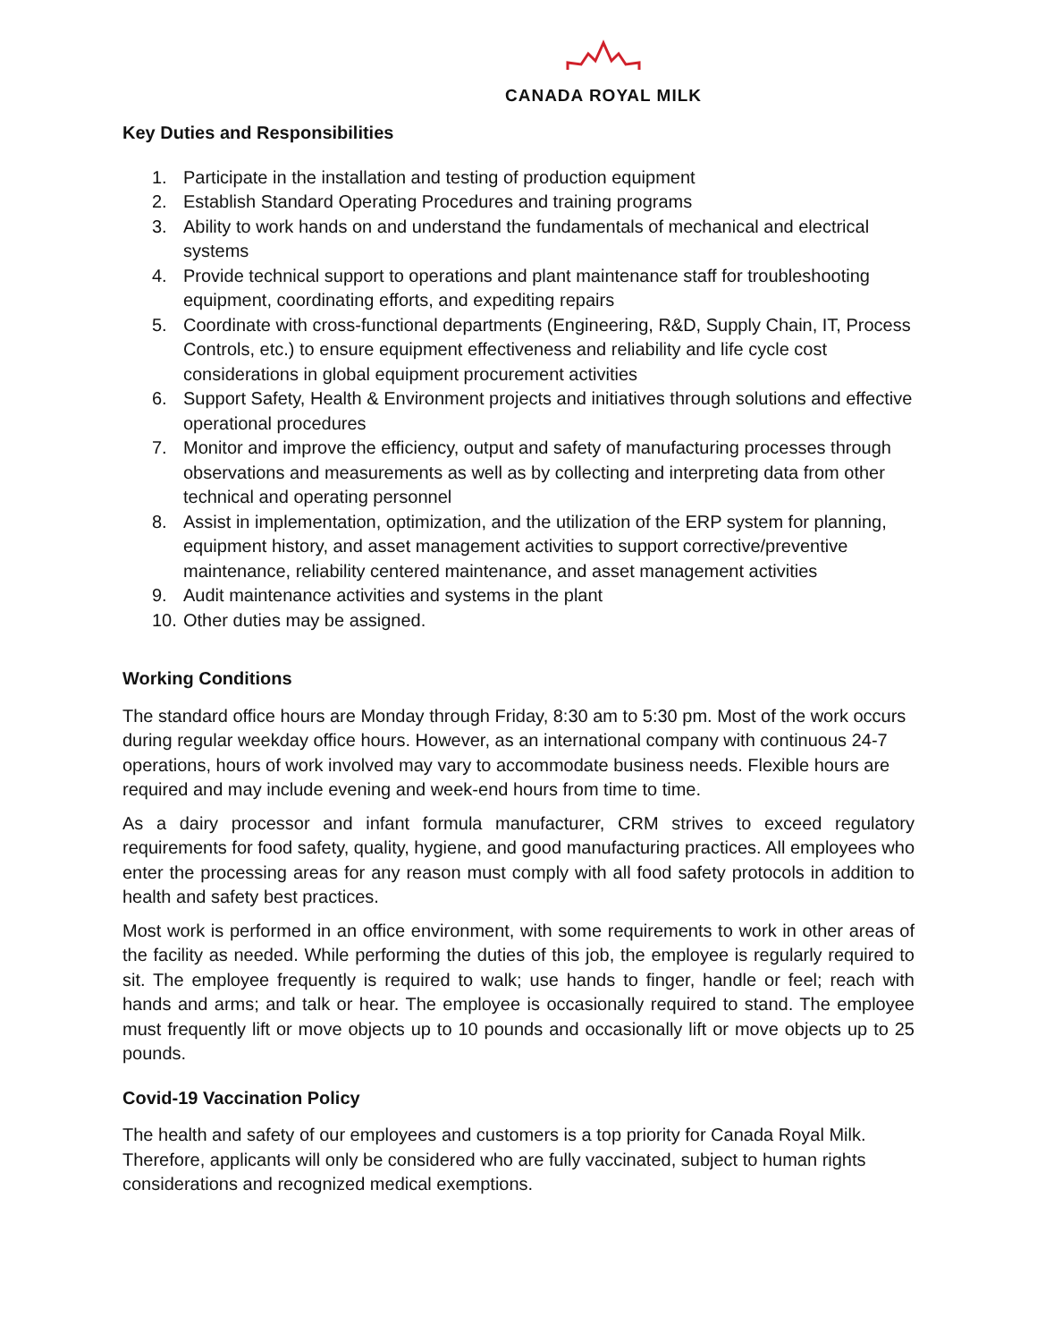CANADA ROYAL MILK
Key Duties and Responsibilities
1. Participate in the installation and testing of production equipment
2. Establish Standard Operating Procedures and training programs
3. Ability to work hands on and understand the fundamentals of mechanical and electrical systems
4. Provide technical support to operations and plant maintenance staff for troubleshooting equipment, coordinating efforts, and expediting repairs
5. Coordinate with cross-functional departments (Engineering, R&D, Supply Chain, IT, Process Controls, etc.) to ensure equipment effectiveness and reliability and life cycle cost considerations in global equipment procurement activities
6. Support Safety, Health & Environment projects and initiatives through solutions and effective operational procedures
7. Monitor and improve the efficiency, output and safety of manufacturing processes through observations and measurements as well as by collecting and interpreting data from other technical and operating personnel
8. Assist in implementation, optimization, and the utilization of the ERP system for planning, equipment history, and asset management activities to support corrective/preventive maintenance, reliability centered maintenance, and asset management activities
9. Audit maintenance activities and systems in the plant
10. Other duties may be assigned.
Working Conditions
The standard office hours are Monday through Friday, 8:30 am to 5:30 pm. Most of the work occurs during regular weekday office hours. However, as an international company with continuous 24-7 operations, hours of work involved may vary to accommodate business needs. Flexible hours are required and may include evening and week-end hours from time to time.
As a dairy processor and infant formula manufacturer, CRM strives to exceed regulatory requirements for food safety, quality, hygiene, and good manufacturing practices. All employees who enter the processing areas for any reason must comply with all food safety protocols in addition to health and safety best practices.
Most work is performed in an office environment, with some requirements to work in other areas of the facility as needed. While performing the duties of this job, the employee is regularly required to sit. The employee frequently is required to walk; use hands to finger, handle or feel; reach with hands and arms; and talk or hear. The employee is occasionally required to stand. The employee must frequently lift or move objects up to 10 pounds and occasionally lift or move objects up to 25 pounds.
Covid-19 Vaccination Policy
The health and safety of our employees and customers is a top priority for Canada Royal Milk. Therefore, applicants will only be considered who are fully vaccinated, subject to human rights considerations and recognized medical exemptions.